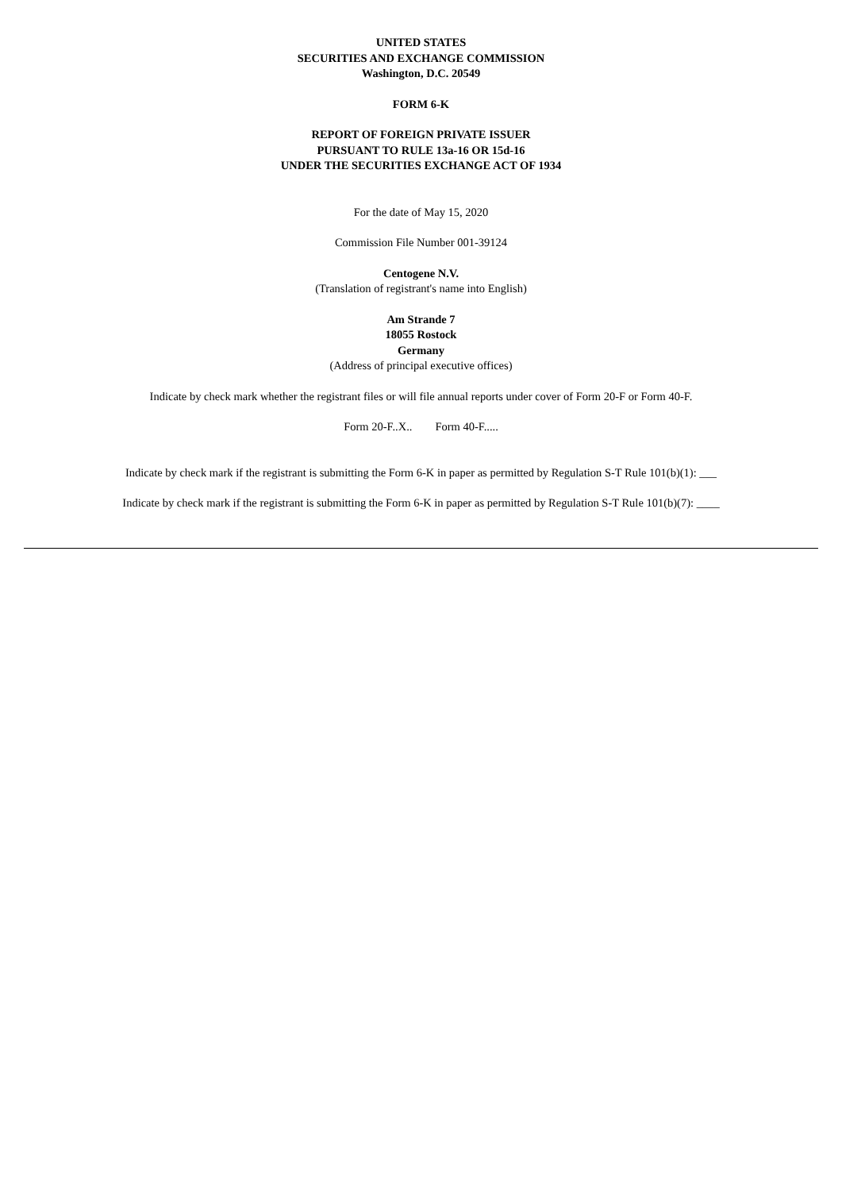UNITED STATES
SECURITIES AND EXCHANGE COMMISSION
Washington, D.C. 20549
FORM 6-K
REPORT OF FOREIGN PRIVATE ISSUER
PURSUANT TO RULE 13a-16 OR 15d-16
UNDER THE SECURITIES EXCHANGE ACT OF 1934
For the date of May 15, 2020
Commission File Number 001-39124
Centogene N.V.
(Translation of registrant's name into English)
Am Strande 7
18055 Rostock
Germany
(Address of principal executive offices)
Indicate by check mark whether the registrant files or will file annual reports under cover of Form 20-F or Form 40-F.
Form 20-F..X.. Form 40-F.....
Indicate by check mark if the registrant is submitting the Form 6-K in paper as permitted by Regulation S-T Rule 101(b)(1): ___
Indicate by check mark if the registrant is submitting the Form 6-K in paper as permitted by Regulation S-T Rule 101(b)(7): ____